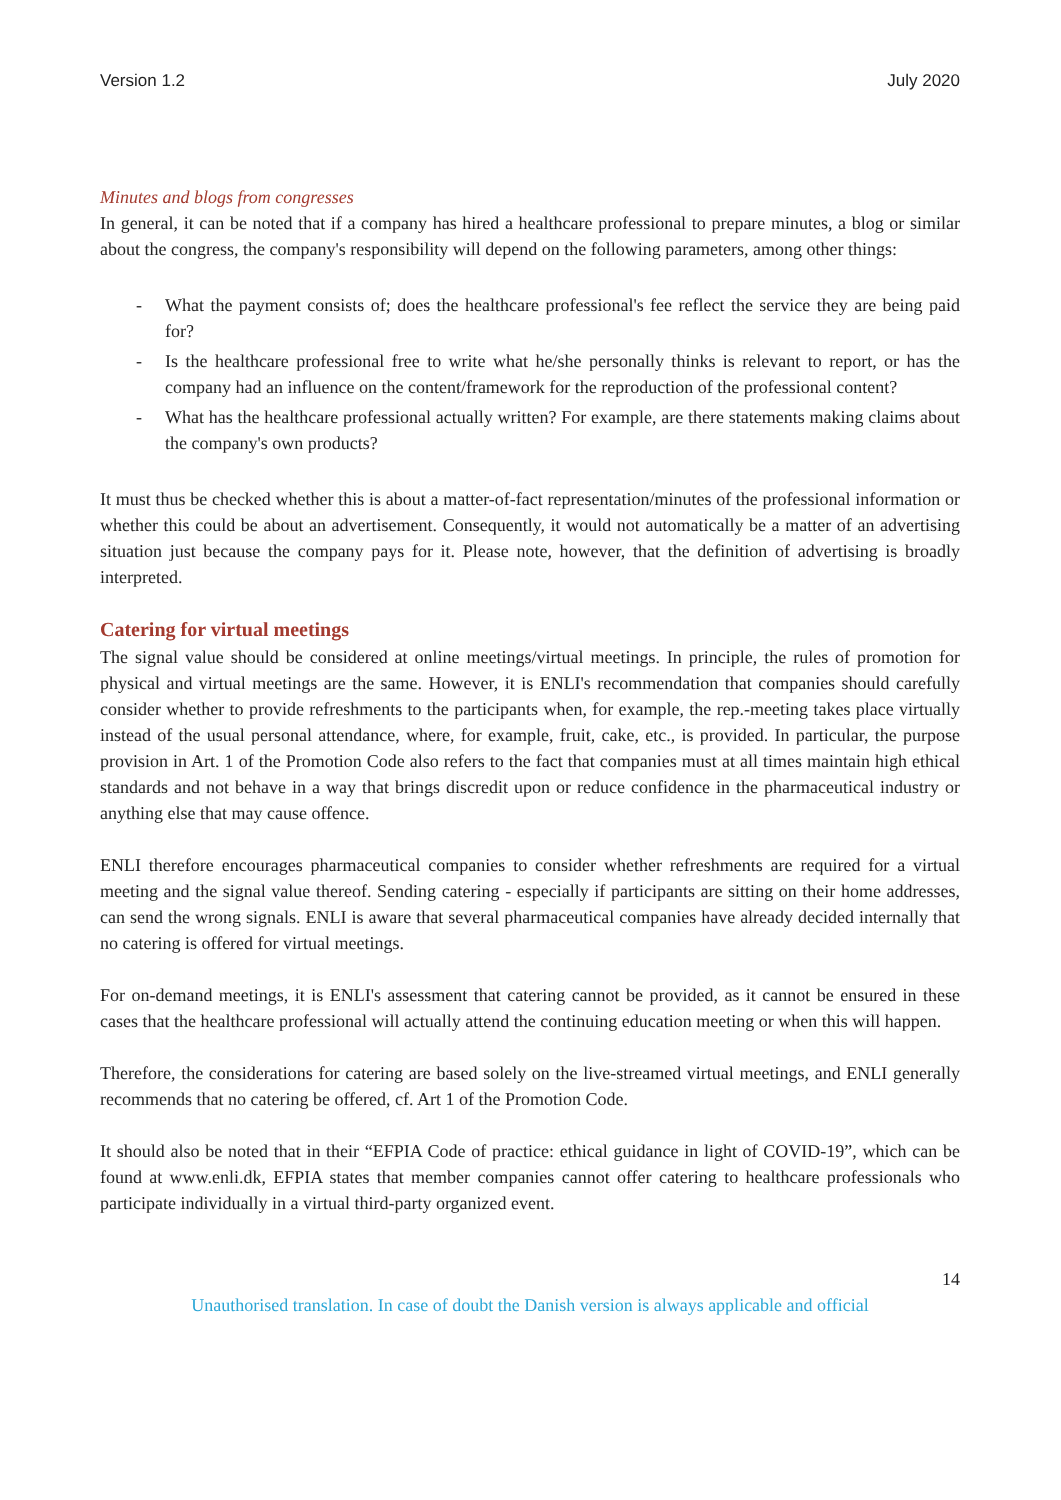Version 1.2 July 2020
Minutes and blogs from congresses
In general, it can be noted that if a company has hired a healthcare professional to prepare minutes, a blog or similar about the congress, the company's responsibility will depend on the following parameters, among other things:
- What the payment consists of; does the healthcare professional's fee reflect the service they are being paid for?
- Is the healthcare professional free to write what he/she personally thinks is relevant to report, or has the company had an influence on the content/framework for the reproduction of the professional content?
- What has the healthcare professional actually written? For example, are there statements making claims about the company's own products?
It must thus be checked whether this is about a matter-of-fact representation/minutes of the professional information or whether this could be about an advertisement. Consequently, it would not automatically be a matter of an advertising situation just because the company pays for it. Please note, however, that the definition of advertising is broadly interpreted.
Catering for virtual meetings
The signal value should be considered at online meetings/virtual meetings. In principle, the rules of promotion for physical and virtual meetings are the same. However, it is ENLI's recommendation that companies should carefully consider whether to provide refreshments to the participants when, for example, the rep.-meeting takes place virtually instead of the usual personal attendance, where, for example, fruit, cake, etc., is provided. In particular, the purpose provision in Art. 1 of the Promotion Code also refers to the fact that companies must at all times maintain high ethical standards and not behave in a way that brings discredit upon or reduce confidence in the pharmaceutical industry or anything else that may cause offence.
ENLI therefore encourages pharmaceutical companies to consider whether refreshments are required for a virtual meeting and the signal value thereof. Sending catering - especially if participants are sitting on their home addresses, can send the wrong signals. ENLI is aware that several pharmaceutical companies have already decided internally that no catering is offered for virtual meetings.
For on-demand meetings, it is ENLI's assessment that catering cannot be provided, as it cannot be ensured in these cases that the healthcare professional will actually attend the continuing education meeting or when this will happen.
Therefore, the considerations for catering are based solely on the live-streamed virtual meetings, and ENLI generally recommends that no catering be offered, cf. Art 1 of the Promotion Code.
It should also be noted that in their “EFPIA Code of practice: ethical guidance in light of COVID-19”, which can be found at www.enli.dk, EFPIA states that member companies cannot offer catering to healthcare professionals who participate individually in a virtual third-party organized event.
14
Unauthorised translation. In case of doubt the Danish version is always applicable and official